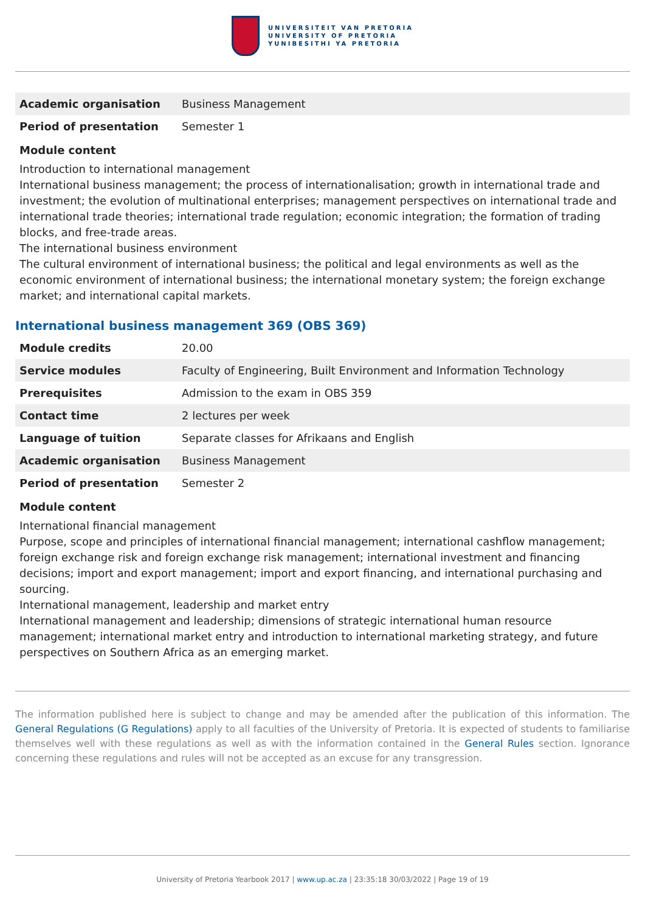UNIVERSITEIT VAN PRETORIA
UNIVERSITY OF PRETORIA
YUNIBESITHI YA PRETORIA
| Academic organisation | Business Management |
| Period of presentation | Semester 1 |
Module content
Introduction to international management
International business management; the process of internationalisation; growth in international trade and investment; the evolution of multinational enterprises; management perspectives on international trade and international trade theories; international trade regulation; economic integration; the formation of trading blocks, and free-trade areas.
The international business environment
The cultural environment of international business; the political and legal environments as well as the economic environment of international business; the international monetary system; the foreign exchange market; and international capital markets.
International business management 369 (OBS 369)
| Module credits | 20.00 |
| Service modules | Faculty of Engineering, Built Environment and Information Technology |
| Prerequisites | Admission to the exam in OBS 359 |
| Contact time | 2 lectures per week |
| Language of tuition | Separate classes for Afrikaans and English |
| Academic organisation | Business Management |
| Period of presentation | Semester 2 |
Module content
International financial management
Purpose, scope and principles of international financial management; international cashflow management; foreign exchange risk and foreign exchange risk management; international investment and financing decisions; import and export management; import and export financing, and international purchasing and sourcing.
International management, leadership and market entry
International management and leadership; dimensions of strategic international human resource management; international market entry and introduction to international marketing strategy, and future perspectives on Southern Africa as an emerging market.
The information published here is subject to change and may be amended after the publication of this information. The General Regulations (G Regulations) apply to all faculties of the University of Pretoria. It is expected of students to familiarise themselves well with these regulations as well as with the information contained in the General Rules section. Ignorance concerning these regulations and rules will not be accepted as an excuse for any transgression.
University of Pretoria Yearbook 2017 | www.up.ac.za | 23:35:18 30/03/2022 | Page 19 of 19